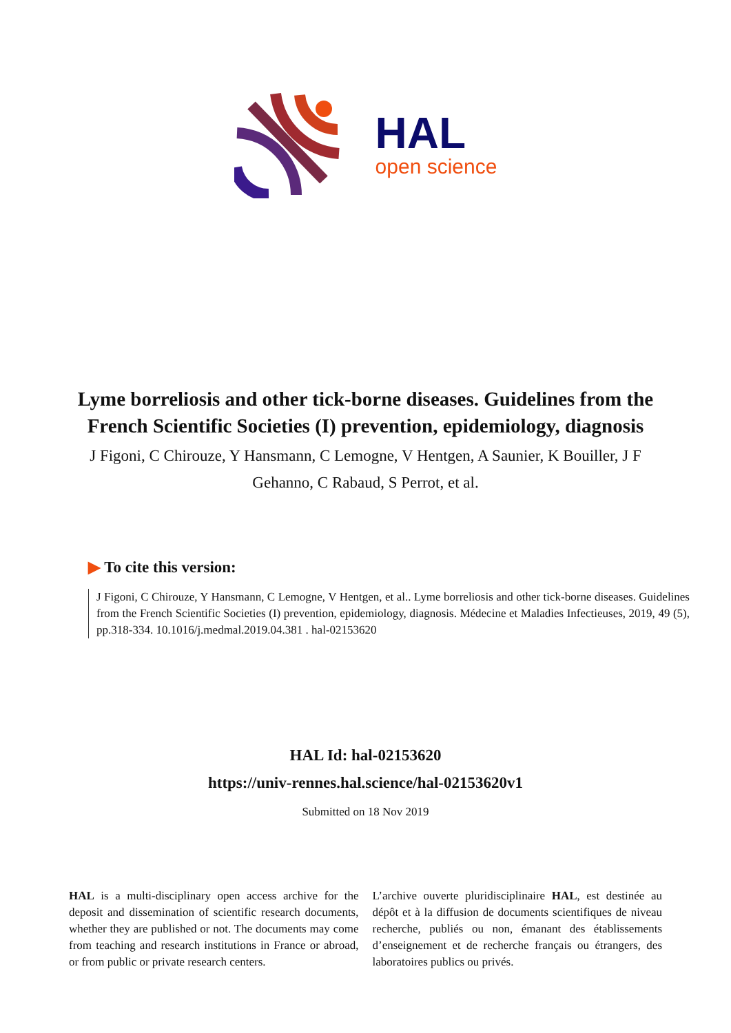HAL
open science
Lyme borreliosis and other tick-borne diseases. Guidelines from the French Scientific Societies (I) prevention, epidemiology, diagnosis
J Figoni, C Chirouze, Y Hansmann, C Lemogne, V Hentgen, A Saunier, K Bouiller, J F Gehanno, C Rabaud, S Perrot, et al.
▶ To cite this version:
J Figoni, C Chirouze, Y Hansmann, C Lemogne, V Hentgen, et al.. Lyme borreliosis and other tick-borne diseases. Guidelines from the French Scientific Societies (I) prevention, epidemiology, diagnosis. Médecine et Maladies Infectieuses, 2019, 49 (5), pp.318-334. 10.1016/j.medmal.2019.04.381 . hal-02153620
HAL Id: hal-02153620
https://univ-rennes.hal.science/hal-02153620v1
Submitted on 18 Nov 2019
HAL is a multi-disciplinary open access archive for the deposit and dissemination of scientific research documents, whether they are published or not. The documents may come from teaching and research institutions in France or abroad, or from public or private research centers.
L’archive ouverte pluridisciplinaire HAL, est destinée au dépôt et à la diffusion de documents scientifiques de niveau recherche, publiés ou non, émanant des établissements d’enseignement et de recherche français ou étrangers, des laboratoires publics ou privés.